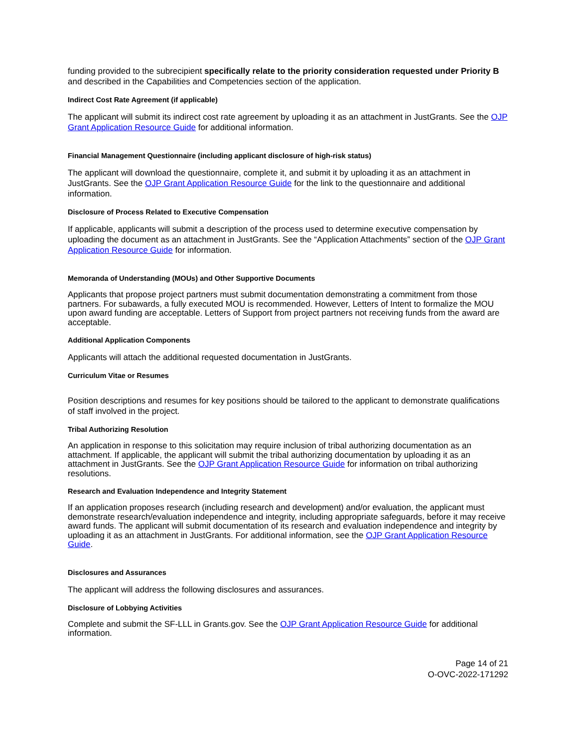funding provided to the subrecipient specifically relate to the priority consideration requested under Priority B and described in the Capabilities and Competencies section of the application.
Indirect Cost Rate Agreement (if applicable)
The applicant will submit its indirect cost rate agreement by uploading it as an attachment in JustGrants. See the OJP Grant Application Resource Guide for additional information.
Financial Management Questionnaire (including applicant disclosure of high-risk status)
The applicant will download the questionnaire, complete it, and submit it by uploading it as an attachment in JustGrants. See the OJP Grant Application Resource Guide for the link to the questionnaire and additional information.
Disclosure of Process Related to Executive Compensation
If applicable, applicants will submit a description of the process used to determine executive compensation by uploading the document as an attachment in JustGrants. See the “Application Attachments” section of the OJP Grant Application Resource Guide for information.
Memoranda of Understanding (MOUs) and Other Supportive Documents
Applicants that propose project partners must submit documentation demonstrating a commitment from those partners. For subawards, a fully executed MOU is recommended. However, Letters of Intent to formalize the MOU upon award funding are acceptable. Letters of Support from project partners not receiving funds from the award are acceptable.
Additional Application Components
Applicants will attach the additional requested documentation in JustGrants.
Curriculum Vitae or Resumes
Position descriptions and resumes for key positions should be tailored to the applicant to demonstrate qualifications of staff involved in the project.
Tribal Authorizing Resolution
An application in response to this solicitation may require inclusion of tribal authorizing documentation as an attachment. If applicable, the applicant will submit the tribal authorizing documentation by uploading it as an attachment in JustGrants. See the OJP Grant Application Resource Guide for information on tribal authorizing resolutions.
Research and Evaluation Independence and Integrity Statement
If an application proposes research (including research and development) and/or evaluation, the applicant must demonstrate research/evaluation independence and integrity, including appropriate safeguards, before it may receive award funds. The applicant will submit documentation of its research and evaluation independence and integrity by uploading it as an attachment in JustGrants. For additional information, see the OJP Grant Application Resource Guide.
Disclosures and Assurances
The applicant will address the following disclosures and assurances.
Disclosure of Lobbying Activities
Complete and submit the SF-LLL in Grants.gov. See the OJP Grant Application Resource Guide for additional information.
Page 14 of 21
O-OVC-2022-171292